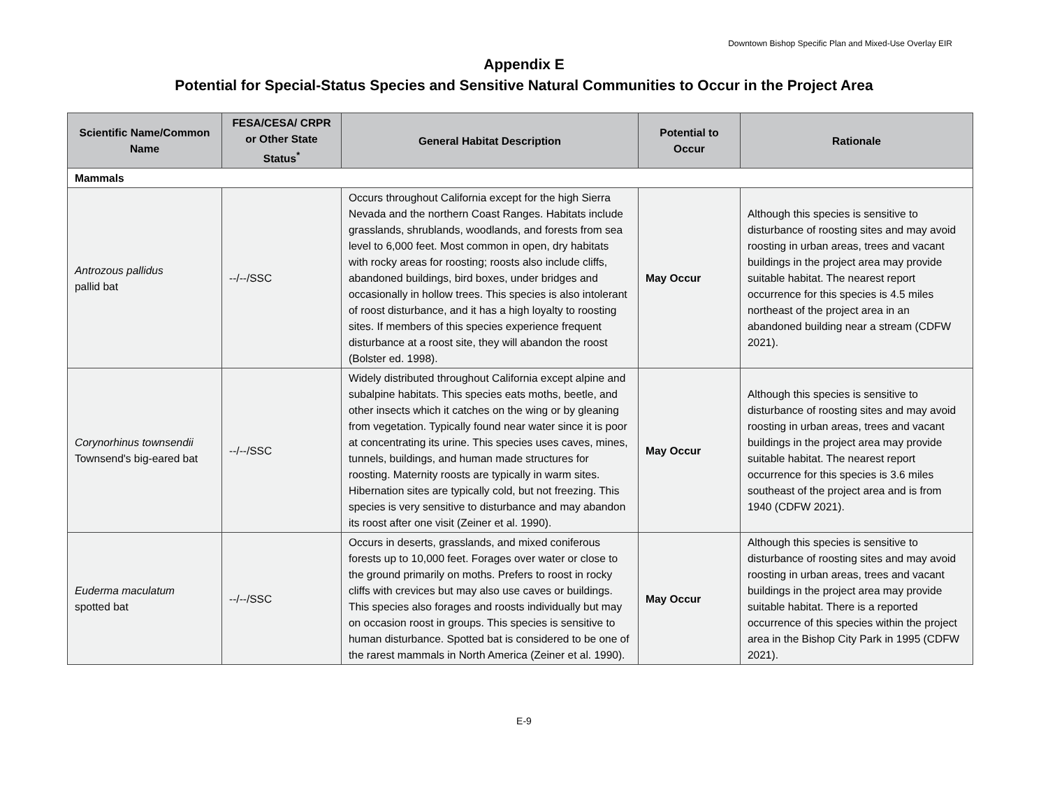Downtown Bishop Specific Plan and Mixed-Use Overlay EIR
Appendix E
Potential for Special-Status Species and Sensitive Natural Communities to Occur in the Project Area
| Scientific Name/Common Name | FESA/CESA/ CRPR or Other State Status<sup>*</sup> | General Habitat Description | Potential to Occur | Rationale |
| --- | --- | --- | --- | --- |
| Mammals | | | | |
| Antrozous pallidus pallid bat | --/--/SSC | Occurs throughout California except for the high Sierra Nevada and the northern Coast Ranges. Habitats include grasslands, shrublands, woodlands, and forests from sea level to 6,000 feet. Most common in open, dry habitats with rocky areas for roosting; roosts also include cliffs, abandoned buildings, bird boxes, under bridges and occasionally in hollow trees. This species is also intolerant of roost disturbance, and it has a high loyalty to roosting sites. If members of this species experience frequent disturbance at a roost site, they will abandon the roost (Bolster ed. 1998). | May Occur | Although this species is sensitive to disturbance of roosting sites and may avoid roosting in urban areas, trees and vacant buildings in the project area may provide suitable habitat. The nearest report occurrence for this species is 4.5 miles northeast of the project area in an abandoned building near a stream (CDFW 2021). |
| Corynorhinus townsendii Townsend's big-eared bat | --/--/SSC | Widely distributed throughout California except alpine and subalpine habitats. This species eats moths, beetle, and other insects which it catches on the wing or by gleaning from vegetation. Typically found near water since it is poor at concentrating its urine. This species uses caves, mines, tunnels, buildings, and human made structures for roosting. Maternity roosts are typically in warm sites. Hibernation sites are typically cold, but not freezing. This species is very sensitive to disturbance and may abandon its roost after one visit (Zeiner et al. 1990). | May Occur | Although this species is sensitive to disturbance of roosting sites and may avoid roosting in urban areas, trees and vacant buildings in the project area may provide suitable habitat. The nearest report occurrence for this species is 3.6 miles southeast of the project area and is from 1940 (CDFW 2021). |
| Euderma maculatum spotted bat | --/--/SSC | Occurs in deserts, grasslands, and mixed coniferous forests up to 10,000 feet. Forages over water or close to the ground primarily on moths. Prefers to roost in rocky cliffs with crevices but may also use caves or buildings. This species also forages and roosts individually but may on occasion roost in groups. This species is sensitive to human disturbance. Spotted bat is considered to be one of the rarest mammals in North America (Zeiner et al. 1990). | May Occur | Although this species is sensitive to disturbance of roosting sites and may avoid roosting in urban areas, trees and vacant buildings in the project area may provide suitable habitat. There is a reported occurrence of this species within the project area in the Bishop City Park in 1995 (CDFW 2021). |
E-9